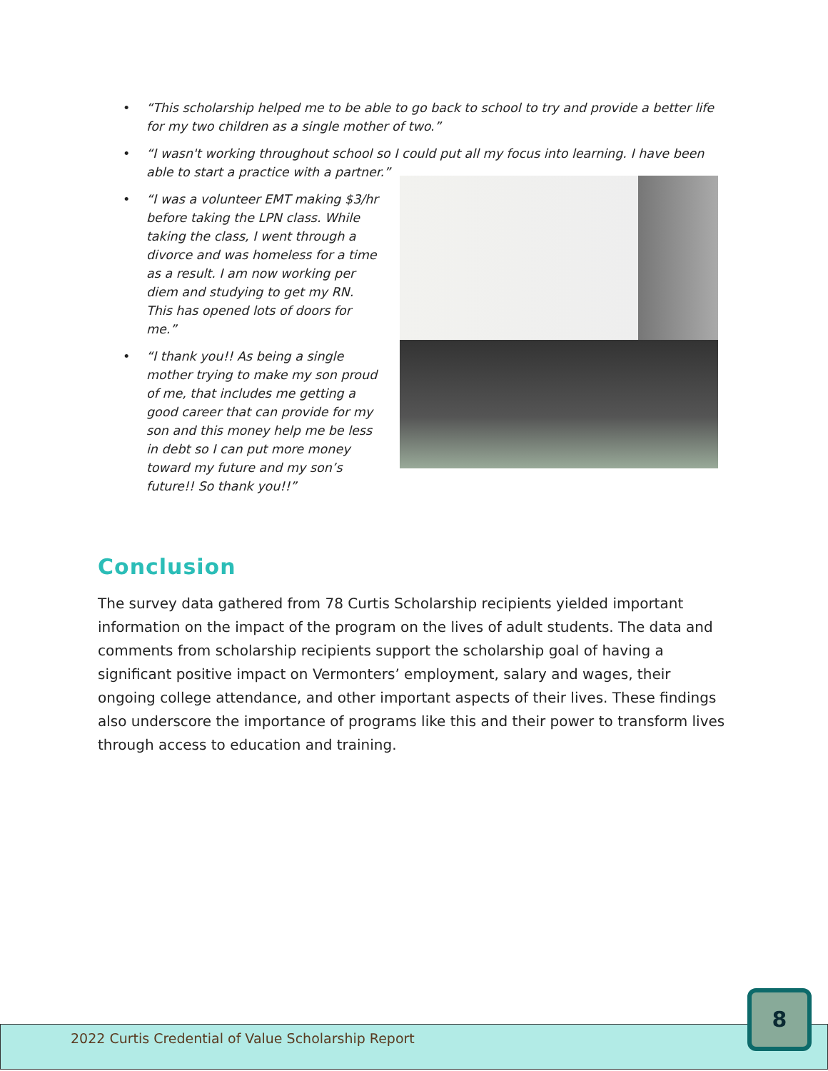• “This scholarship helped me to be able to go back to school to try and provide a better life for my two children as a single mother of two.”
• “I wasn't working throughout school so I could put all my focus into learning. I have been able to start a practice with a partner.”
• “I was a volunteer EMT making $3/hr before taking the LPN class. While taking the class, I went through a divorce and was homeless for a time as a result. I am now working per diem and studying to get my RN. This has opened lots of doors for me.”
• “I thank you!! As being a single mother trying to make my son proud of me, that includes me getting a good career that can provide for my son and this money help me be less in debt so I can put more money toward my future and my son’s future!! So thank you!!”
Conclusion
The survey data gathered from 78 Curtis Scholarship recipients yielded important information on the impact of the program on the lives of adult students. The data and comments from scholarship recipients support the scholarship goal of having a significant positive impact on Vermonters’ employment, salary and wages, their ongoing college attendance, and other important aspects of their lives. These findings also underscore the importance of programs like this and their power to transform lives through access to education and training.
2022 Curtis Credential of Value Scholarship Report
8